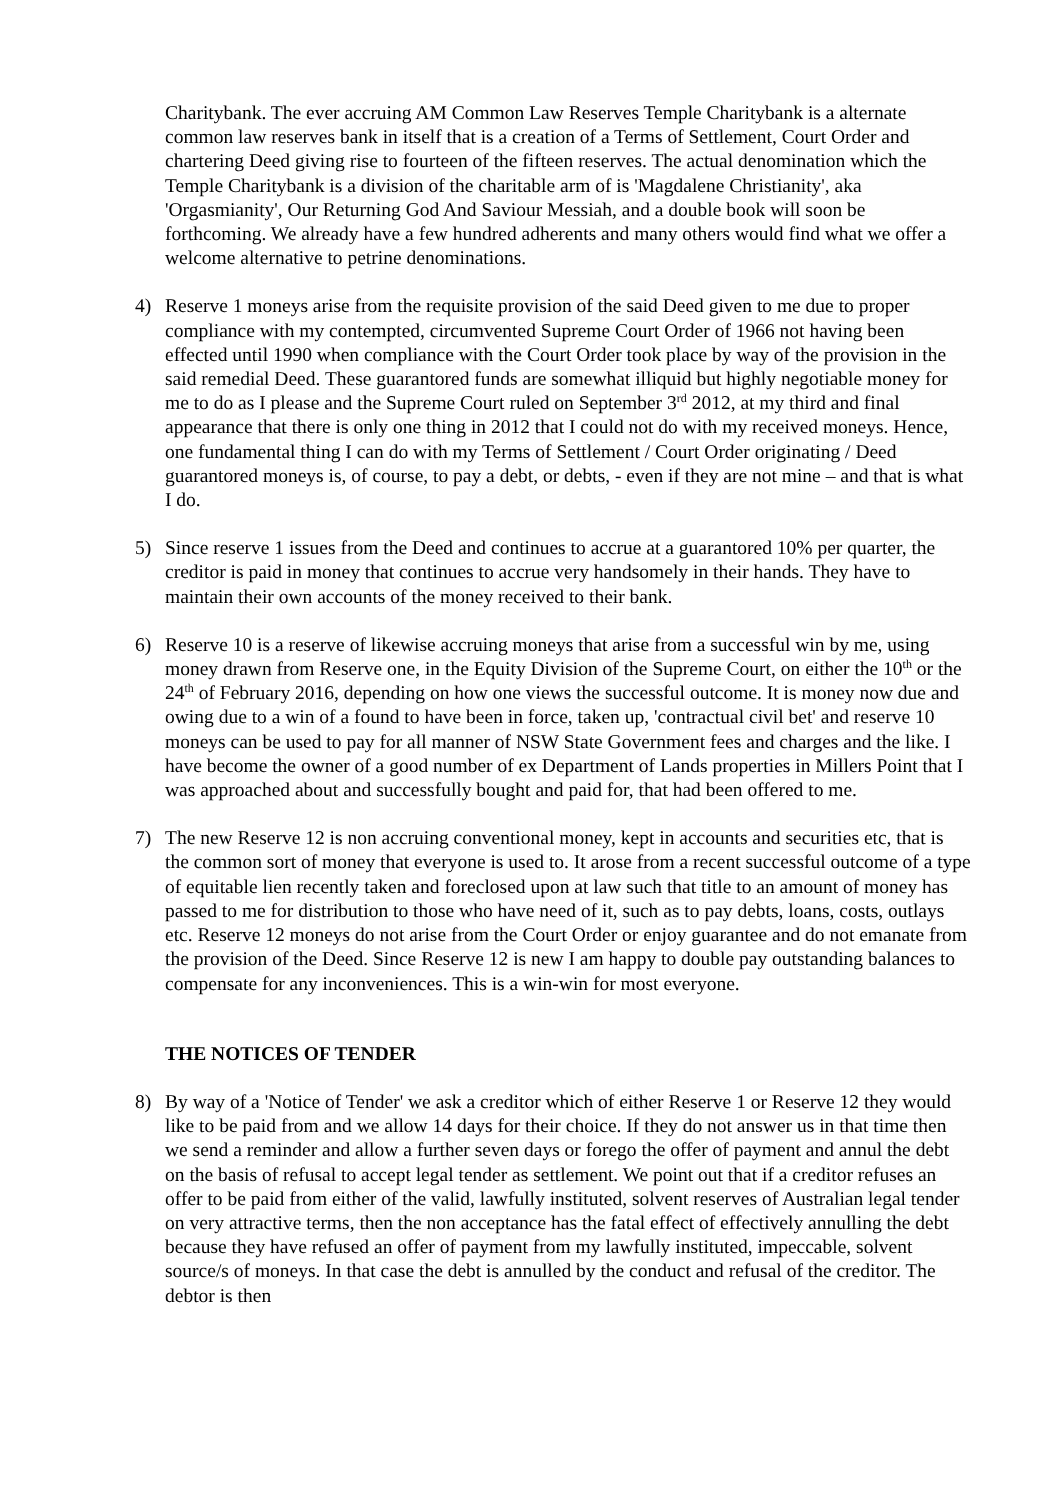Charitybank. The ever accruing AM Common Law Reserves Temple Charitybank is a alternate common law reserves bank in itself that is a creation of a Terms of Settlement, Court Order and chartering Deed giving rise to fourteen of the fifteen reserves. The actual denomination which the Temple Charitybank is a division of the charitable arm of is 'Magdalene Christianity', aka 'Orgasmianity', Our Returning God And Saviour Messiah, and a double book will soon be forthcoming. We already have a few hundred adherents and many others would find what we offer a welcome alternative to petrine denominations.
4) Reserve 1 moneys arise from the requisite provision of the said Deed given to me due to proper compliance with my contempted, circumvented Supreme Court Order of 1966 not having been effected until 1990 when compliance with the Court Order took place by way of the provision in the said remedial Deed. These guarantored funds are somewhat illiquid but highly negotiable money for me to do as I please and the Supreme Court ruled on September 3<sup>rd</sup> 2012, at my third and final appearance that there is only one thing in 2012 that I could not do with my received moneys. Hence, one fundamental thing I can do with my Terms of Settlement / Court Order originating / Deed guarantored moneys is, of course, to pay a debt, or debts, - even if they are not mine – and that is what I do.
5) Since reserve 1 issues from the Deed and continues to accrue at a guarantored 10% per quarter, the creditor is paid in money that continues to accrue very handsomely in their hands. They have to maintain their own accounts of the money received to their bank.
6) Reserve 10 is a reserve of likewise accruing moneys that arise from a successful win by me, using money drawn from Reserve one, in the Equity Division of the Supreme Court, on either the 10<sup>th</sup> or the 24<sup>th</sup> of February 2016, depending on how one views the successful outcome. It is money now due and owing due to a win of a found to have been in force, taken up, 'contractual civil bet' and reserve 10 moneys can be used to pay for all manner of NSW State Government fees and charges and the like. I have become the owner of a good number of ex Department of Lands properties in Millers Point that I was approached about and successfully bought and paid for, that had been offered to me.
7) The new Reserve 12 is non accruing conventional money, kept in accounts and securities etc, that is the common sort of money that everyone is used to. It arose from a recent successful outcome of a type of equitable lien recently taken and foreclosed upon at law such that title to an amount of money has passed to me for distribution to those who have need of it, such as to pay debts, loans, costs, outlays etc. Reserve 12 moneys do not arise from the Court Order or enjoy guarantee and do not emanate from the provision of the Deed. Since Reserve 12 is new I am happy to double pay outstanding balances to compensate for any inconveniences. This is a win-win for most everyone.
THE NOTICES OF TENDER
8) By way of a 'Notice of Tender' we ask a creditor which of either Reserve 1 or Reserve 12 they would like to be paid from and we allow 14 days for their choice. If they do not answer us in that time then we send a reminder and allow a further seven days or forego the offer of payment and annul the debt on the basis of refusal to accept legal tender as settlement. We point out that if a creditor refuses an offer to be paid from either of the valid, lawfully instituted, solvent reserves of Australian legal tender on very attractive terms, then the non acceptance has the fatal effect of effectively annulling the debt because they have refused an offer of payment from my lawfully instituted, impeccable, solvent source/s of moneys. In that case the debt is annulled by the conduct and refusal of the creditor. The debtor is then